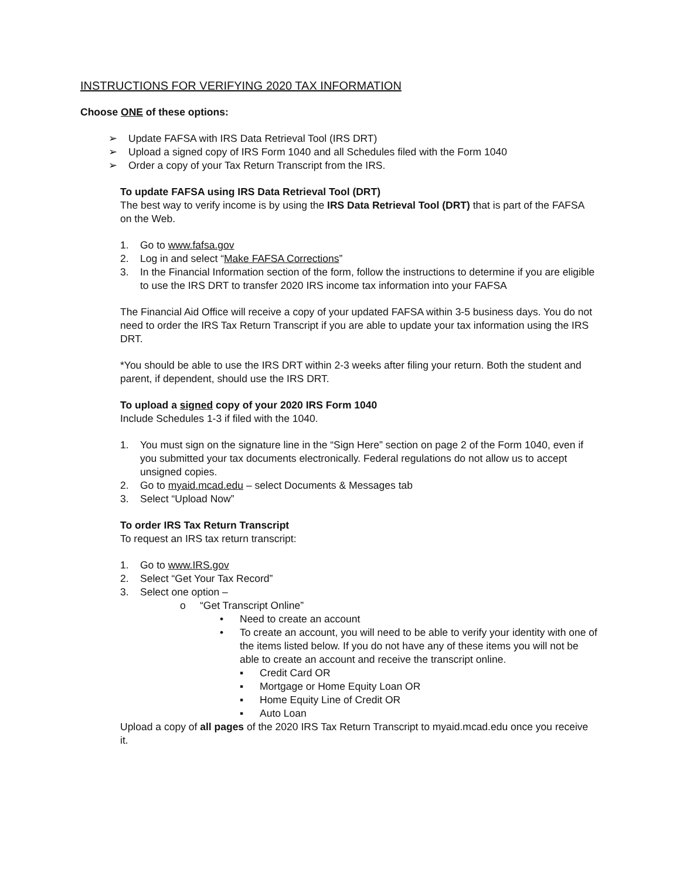INSTRUCTIONS FOR VERIFYING 2020 TAX INFORMATION
Choose ONE of these options:
➢ Update FAFSA with IRS Data Retrieval Tool (IRS DRT)
➢ Upload a signed copy of IRS Form 1040 and all Schedules filed with the Form 1040
➢ Order a copy of your Tax Return Transcript from the IRS.
To update FAFSA using IRS Data Retrieval Tool (DRT)
The best way to verify income is by using the IRS Data Retrieval Tool (DRT) that is part of the FAFSA on the Web.
1. Go to www.fafsa.gov
2. Log in and select “Make FAFSA Corrections”
3. In the Financial Information section of the form, follow the instructions to determine if you are eligible to use the IRS DRT to transfer 2020 IRS income tax information into your FAFSA
The Financial Aid Office will receive a copy of your updated FAFSA within 3-5 business days. You do not need to order the IRS Tax Return Transcript if you are able to update your tax information using the IRS DRT.
*You should be able to use the IRS DRT within 2-3 weeks after filing your return. Both the student and parent, if dependent, should use the IRS DRT.
To upload a signed copy of your 2020 IRS Form 1040
Include Schedules 1-3 if filed with the 1040.
1. You must sign on the signature line in the “Sign Here” section on page 2 of the Form 1040, even if you submitted your tax documents electronically. Federal regulations do not allow us to accept unsigned copies.
2. Go to myaid.mcad.edu – select Documents & Messages tab
3. Select “Upload Now”
To order IRS Tax Return Transcript
To request an IRS tax return transcript:
1. Go to www.IRS.gov
2. Select “Get Your Tax Record”
3. Select one option –
o “Get Transcript Online”
• Need to create an account
• To create an account, you will need to be able to verify your identity with one of the items listed below. If you do not have any of these items you will not be able to create an account and receive the transcript online.
▪ Credit Card OR
▪ Mortgage or Home Equity Loan OR
▪ Home Equity Line of Credit OR
▪ Auto Loan
Upload a copy of all pages of the 2020 IRS Tax Return Transcript to myaid.mcad.edu once you receive it.